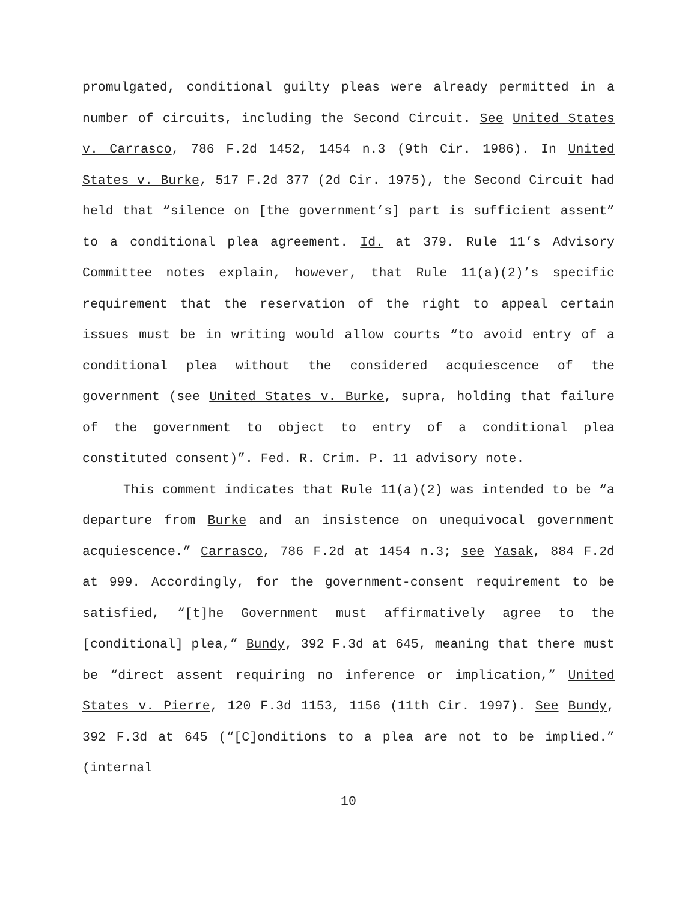promulgated, conditional guilty pleas were already permitted in a number of circuits, including the Second Circuit. See United States v. Carrasco, 786 F.2d 1452, 1454 n.3 (9th Cir. 1986). In United States v. Burke, 517 F.2d 377 (2d Cir. 1975), the Second Circuit had held that “silence on [the government’s] part is sufficient assent” to a conditional plea agreement. Id. at 379. Rule 11’s Advisory Committee notes explain, however, that Rule 11(a)(2)’s specific requirement that the reservation of the right to appeal certain issues must be in writing would allow courts “to avoid entry of a conditional plea without the considered acquiescence of the government (see United States v. Burke, supra, holding that failure of the government to object to entry of a conditional plea constituted consent)”. Fed. R. Crim. P. 11 advisory note.
This comment indicates that Rule 11(a)(2) was intended to be “a departure from Burke and an insistence on unequivocal government acquiescence.” Carrasco, 786 F.2d at 1454 n.3; see Yasak, 884 F.2d at 999. Accordingly, for the government-consent requirement to be satisfied, “[t]he Government must affirmatively agree to the [conditional] plea,” Bundy, 392 F.3d at 645, meaning that there must be “direct assent requiring no inference or implication,” United States v. Pierre, 120 F.3d 1153, 1156 (11th Cir. 1997). See Bundy, 392 F.3d at 645 (“[C]onditions to a plea are not to be implied.” (internal
10